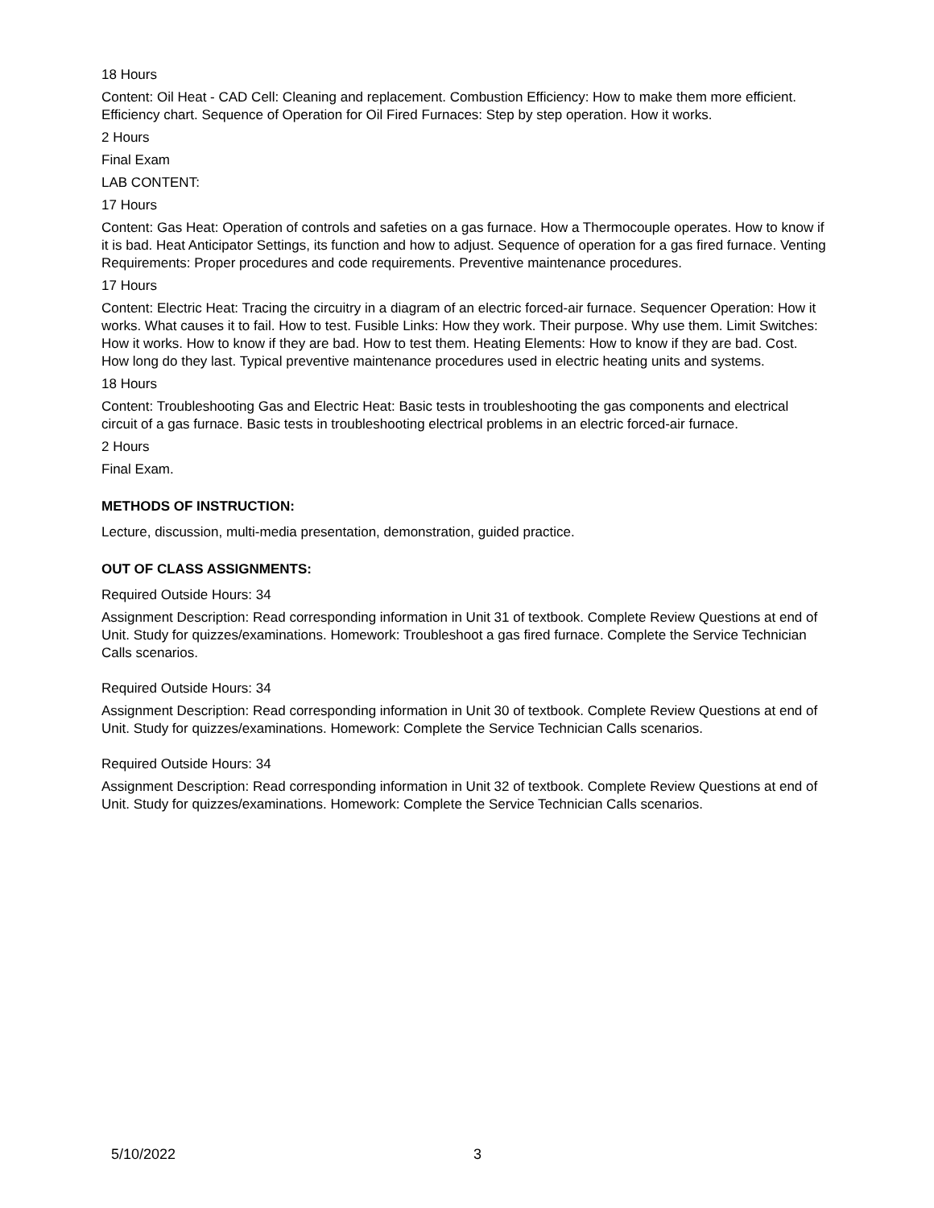18 Hours
Content: Oil Heat - CAD Cell: Cleaning and replacement. Combustion Efficiency: How to make them more efficient. Efficiency chart. Sequence of Operation for Oil Fired Furnaces: Step by step operation. How it works.
2 Hours
Final Exam
LAB CONTENT:
17 Hours
Content: Gas Heat: Operation of controls and safeties on a gas furnace. How a Thermocouple operates. How to know if it is bad. Heat Anticipator Settings, its function and how to adjust. Sequence of operation for a gas fired furnace. Venting Requirements: Proper procedures and code requirements. Preventive maintenance procedures.
17 Hours
Content: Electric Heat: Tracing the circuitry in a diagram of an electric forced-air furnace. Sequencer Operation: How it works. What causes it to fail. How to test. Fusible Links: How they work. Their purpose. Why use them. Limit Switches: How it works. How to know if they are bad. How to test them. Heating Elements: How to know if they are bad. Cost. How long do they last. Typical preventive maintenance procedures used in electric heating units and systems.
18 Hours
Content: Troubleshooting Gas and Electric Heat: Basic tests in troubleshooting the gas components and electrical circuit of a gas furnace. Basic tests in troubleshooting electrical problems in an electric forced-air furnace.
2 Hours
Final Exam.
METHODS OF INSTRUCTION:
Lecture, discussion, multi-media presentation, demonstration, guided practice.
OUT OF CLASS ASSIGNMENTS:
Required Outside Hours: 34
Assignment Description: Read corresponding information in Unit 31 of textbook. Complete Review Questions at end of Unit. Study for quizzes/examinations. Homework: Troubleshoot a gas fired furnace. Complete the Service Technician Calls scenarios.
Required Outside Hours: 34
Assignment Description: Read corresponding information in Unit 30 of textbook. Complete Review Questions at end of Unit. Study for quizzes/examinations. Homework: Complete the Service Technician Calls scenarios.
Required Outside Hours: 34
Assignment Description: Read corresponding information in Unit 32 of textbook. Complete Review Questions at end of Unit. Study for quizzes/examinations. Homework: Complete the Service Technician Calls scenarios.
5/10/2022 3